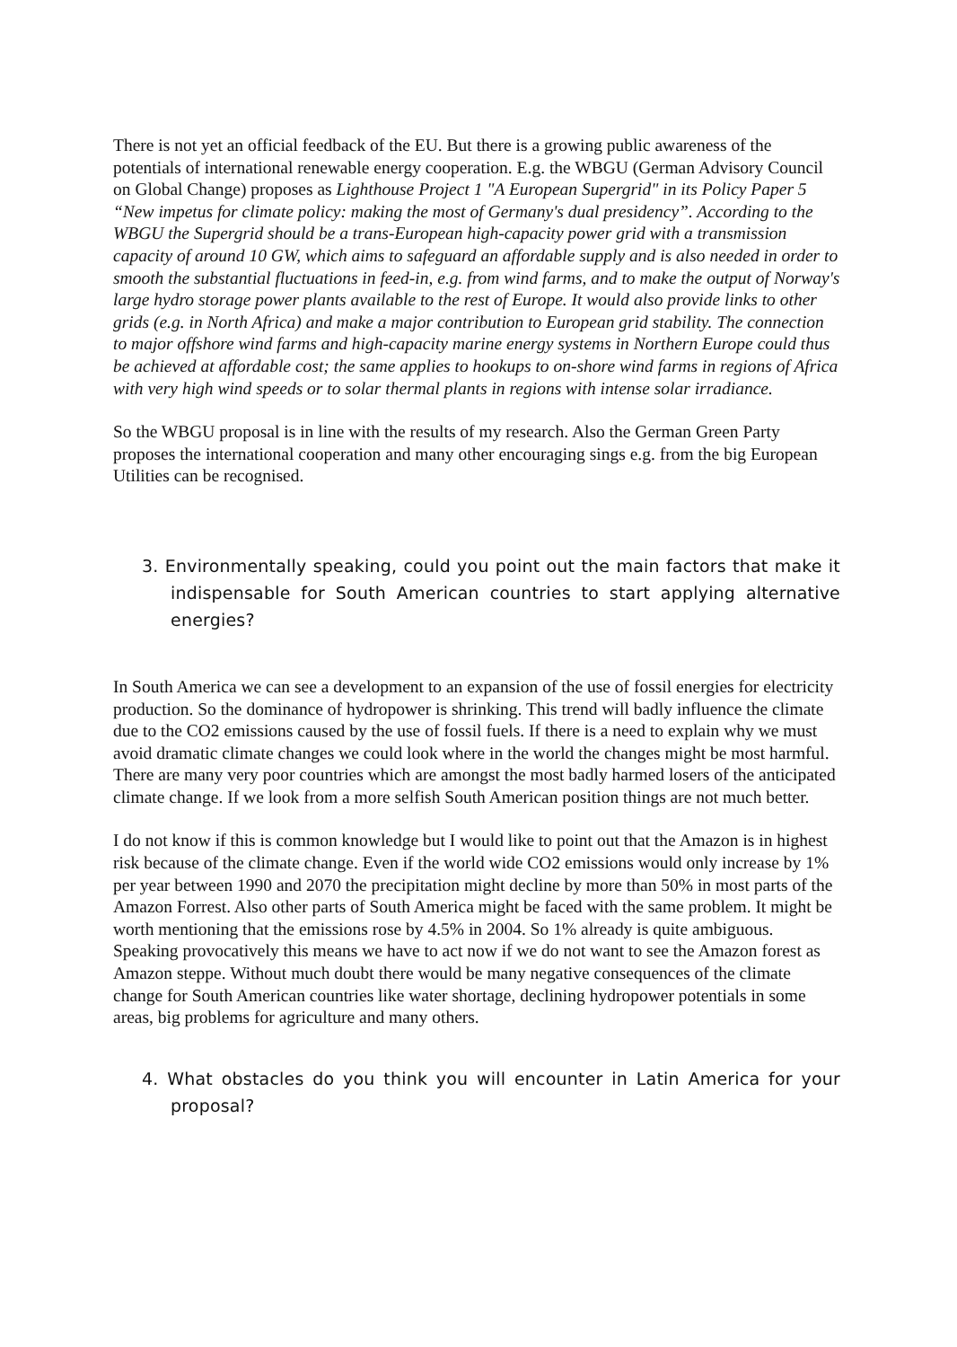There is not yet an official feedback of the EU. But there is a growing public awareness of the potentials of international renewable energy cooperation. E.g. the WBGU (German Advisory Council on Global Change) proposes as Lighthouse Project 1 "A European Supergrid" in its Policy Paper 5 “New impetus for climate policy: making the most of Germany's dual presidency”. According to the WBGU the Supergrid should be a trans-European high-capacity power grid with a transmission capacity of around 10 GW, which aims to safeguard an affordable supply and is also needed in order to smooth the substantial fluctuations in feed-in, e.g. from wind farms, and to make the output of Norway's large hydro storage power plants available to the rest of Europe. It would also provide links to other grids (e.g. in North Africa) and make a major contribution to European grid stability. The connection to major offshore wind farms and high-capacity marine energy systems in Northern Europe could thus be achieved at affordable cost; the same applies to hookups to on-shore wind farms in regions of Africa with very high wind speeds or to solar thermal plants in regions with intense solar irradiance.
So the WBGU proposal is in line with the results of my research. Also the German Green Party proposes the international cooperation and many other encouraging sings e.g. from the big European Utilities can be recognised.
3. Environmentally speaking, could you point out the main factors that make it indispensable for South American countries to start applying alternative energies?
In South America we can see a development to an expansion of the use of fossil energies for electricity production. So the dominance of hydropower is shrinking. This trend will badly influence the climate due to the CO2 emissions caused by the use of fossil fuels. If there is a need to explain why we must avoid dramatic climate changes we could look where in the world the changes might be most harmful. There are many very poor countries which are amongst the most badly harmed losers of the anticipated climate change. If we look from a more selfish South American position things are not much better.
I do not know if this is common knowledge but I would like to point out that the Amazon is in highest risk because of the climate change. Even if the world wide CO2 emissions would only increase by 1% per year between 1990 and 2070 the precipitation might decline by more than 50% in most parts of the Amazon Forrest. Also other parts of South America might be faced with the same problem. It might be worth mentioning that the emissions rose by 4.5% in 2004. So 1% already is quite ambiguous. Speaking provocatively this means we have to act now if we do not want to see the Amazon forest as Amazon steppe. Without much doubt there would be many negative consequences of the climate change for South American countries like water shortage, declining hydropower potentials in some areas, big problems for agriculture and many others.
4. What obstacles do you think you will encounter in Latin America for your proposal?